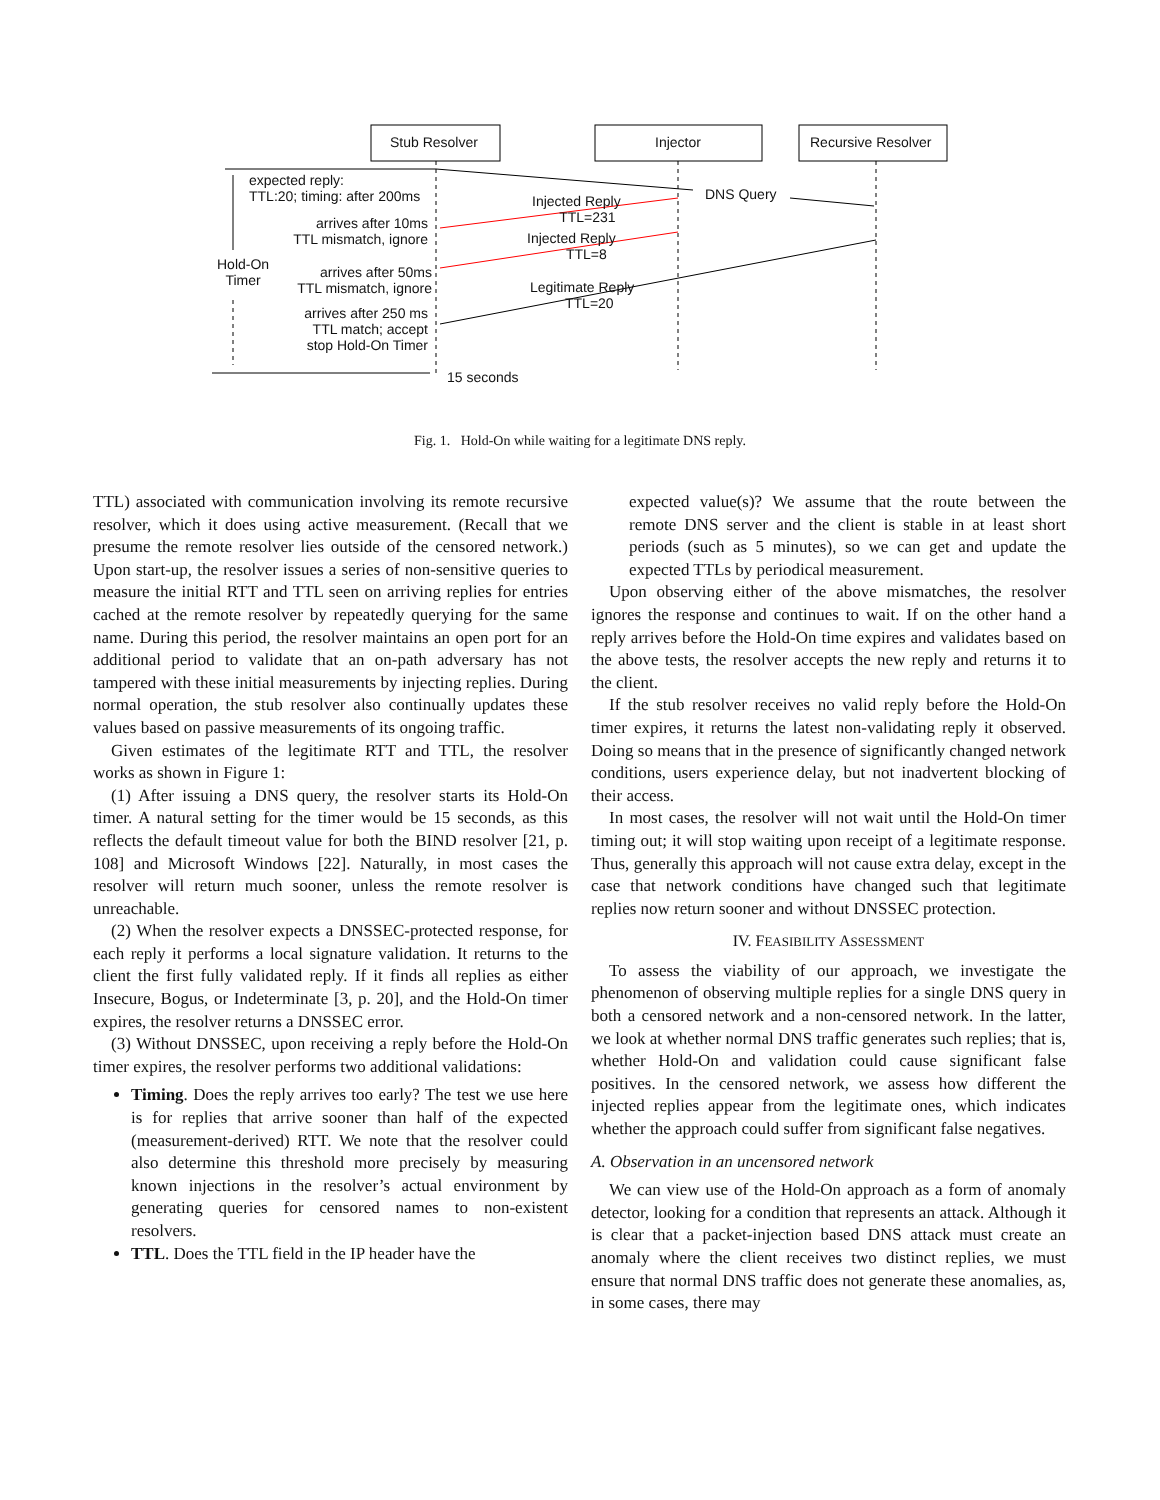Stub Resolver Injector Recursive Resolver
expected reply:
TTL:20; timing: after 200ms
DNS Query
Injected Reply
TTL=231
arrives after 10ms
TTL mismatch, ignore
Injected Reply
TTL=8
Hold-On
Timer
arrives after 50ms
TTL mismatch, ignore
Legitimate Reply
TTL=20
arrives after 250 ms
TTL match; accept
stop Hold-On Timer
15 seconds
Fig. 1. Hold-On while waiting for a legitimate DNS reply.
TTL) associated with communication involving its remote recursive resolver, which it does using active measurement. (Recall that we presume the remote resolver lies outside of the censored network.) Upon start-up, the resolver issues a series of non-sensitive queries to measure the initial RTT and TTL seen on arriving replies for entries cached at the remote resolver by repeatedly querying for the same name. During this period, the resolver maintains an open port for an additional period to validate that an on-path adversary has not tampered with these initial measurements by injecting replies. During normal operation, the stub resolver also continually updates these values based on passive measurements of its ongoing traffic.
Given estimates of the legitimate RTT and TTL, the resolver works as shown in Figure 1:
(1) After issuing a DNS query, the resolver starts its Hold-On timer. A natural setting for the timer would be 15 seconds, as this reflects the default timeout value for both the BIND resolver [21, p. 108] and Microsoft Windows [22]. Naturally, in most cases the resolver will return much sooner, unless the remote resolver is unreachable.
(2) When the resolver expects a DNSSEC-protected response, for each reply it performs a local signature validation. It returns to the client the first fully validated reply. If it finds all replies as either Insecure, Bogus, or Indeterminate [3, p. 20], and the Hold-On timer expires, the resolver returns a DNSSEC error.
(3) Without DNSSEC, upon receiving a reply before the Hold-On timer expires, the resolver performs two additional validations:
Timing. Does the reply arrives too early? The test we use here is for replies that arrive sooner than half of the expected (measurement-derived) RTT. We note that the resolver could also determine this threshold more precisely by measuring known injections in the resolver’s actual environment by generating queries for censored names to non-existent resolvers.
TTL. Does the TTL field in the IP header have the
expected value(s)? We assume that the route between the remote DNS server and the client is stable in at least short periods (such as 5 minutes), so we can get and update the expected TTLs by periodical measurement.
Upon observing either of the above mismatches, the resolver ignores the response and continues to wait. If on the other hand a reply arrives before the Hold-On time expires and validates based on the above tests, the resolver accepts the new reply and returns it to the client.
If the stub resolver receives no valid reply before the Hold-On timer expires, it returns the latest non-validating reply it observed. Doing so means that in the presence of significantly changed network conditions, users experience delay, but not inadvertent blocking of their access.
In most cases, the resolver will not wait until the Hold-On timer timing out; it will stop waiting upon receipt of a legitimate response. Thus, generally this approach will not cause extra delay, except in the case that network conditions have changed such that legitimate replies now return sooner and without DNSSEC protection.
IV. FEASIBILITY ASSESSMENT
To assess the viability of our approach, we investigate the phenomenon of observing multiple replies for a single DNS query in both a censored network and a non-censored network. In the latter, we look at whether normal DNS traffic generates such replies; that is, whether Hold-On and validation could cause significant false positives. In the censored network, we assess how different the injected replies appear from the legitimate ones, which indicates whether the approach could suffer from significant false negatives.
A. Observation in an uncensored network
We can view use of the Hold-On approach as a form of anomaly detector, looking for a condition that represents an attack. Although it is clear that a packet-injection based DNS attack must create an anomaly where the client receives two distinct replies, we must ensure that normal DNS traffic does not generate these anomalies, as, in some cases, there may